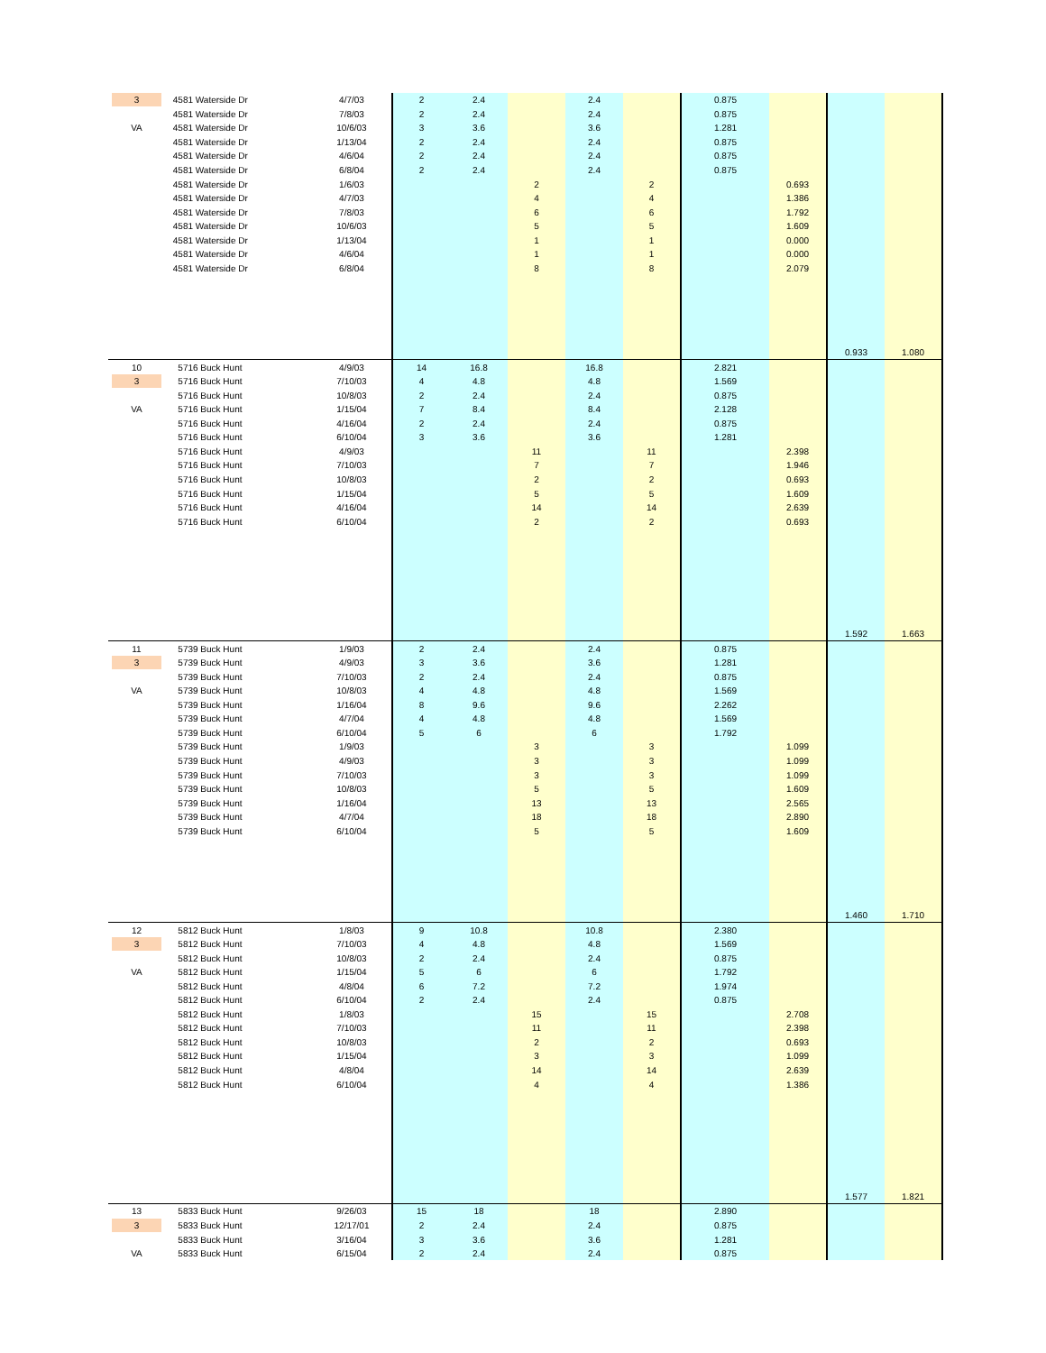| 3 | 4581 Waterside Dr | 4/7/03 | 2 | 2.4 | | 2.4 | | 0.875 | | | |
| | 4581 Waterside Dr | 7/8/03 | 2 | 2.4 | | 2.4 | | 0.875 | | | |
| VA | 4581 Waterside Dr | 10/6/03 | 3 | 3.6 | | 3.6 | | 1.281 | | | |
| | 4581 Waterside Dr | 1/13/04 | 2 | 2.4 | | 2.4 | | 0.875 | | | |
| | 4581 Waterside Dr | 4/6/04 | 2 | 2.4 | | 2.4 | | 0.875 | | | |
| | 4581 Waterside Dr | 6/8/04 | 2 | 2.4 | | 2.4 | | 0.875 | | | |
| | 4581 Waterside Dr | 1/6/03 | | | 2 | | 2 | | 0.693 | | |
| | 4581 Waterside Dr | 4/7/03 | | | 4 | | 4 | | 1.386 | | |
| | 4581 Waterside Dr | 7/8/03 | | | 6 | | 6 | | 1.792 | | |
| | 4581 Waterside Dr | 10/6/03 | | | 5 | | 5 | | 1.609 | | |
| | 4581 Waterside Dr | 1/13/04 | | | 1 | | 1 | | 0.000 | | |
| | 4581 Waterside Dr | 4/6/04 | | | 1 | | 1 | | 0.000 | | |
| | 4581 Waterside Dr | 6/8/04 | | | 8 | | 8 | | 2.079 | | |
| | | | | | | | | | | 0.933 | 1.080 |
| 10 | 5716 Buck Hunt | 4/9/03 | 14 | 16.8 | | 16.8 | | 2.821 | | | |
| 3 | 5716 Buck Hunt | 7/10/03 | 4 | 4.8 | | 4.8 | | 1.569 | | | |
| | 5716 Buck Hunt | 10/8/03 | 2 | 2.4 | | 2.4 | | 0.875 | | | |
| VA | 5716 Buck Hunt | 1/15/04 | 7 | 8.4 | | 8.4 | | 2.128 | | | |
| | 5716 Buck Hunt | 4/16/04 | 2 | 2.4 | | 2.4 | | 0.875 | | | |
| | 5716 Buck Hunt | 6/10/04 | 3 | 3.6 | | 3.6 | | 1.281 | | | |
| | 5716 Buck Hunt | 4/9/03 | | | 11 | | 11 | | 2.398 | | |
| | 5716 Buck Hunt | 7/10/03 | | | 7 | | 7 | | 1.946 | | |
| | 5716 Buck Hunt | 10/8/03 | | | 2 | | 2 | | 0.693 | | |
| | 5716 Buck Hunt | 1/15/04 | | | 5 | | 5 | | 1.609 | | |
| | 5716 Buck Hunt | 4/16/04 | | | 14 | | 14 | | 2.639 | | |
| | 5716 Buck Hunt | 6/10/04 | | | 2 | | 2 | | 0.693 | | |
| | | | | | | | | | | 1.592 | 1.663 |
| 11 | 5739 Buck Hunt | 1/9/03 | 2 | 2.4 | | 2.4 | | 0.875 | | | |
| 3 | 5739 Buck Hunt | 4/9/03 | 3 | 3.6 | | 3.6 | | 1.281 | | | |
| | 5739 Buck Hunt | 7/10/03 | 2 | 2.4 | | 2.4 | | 0.875 | | | |
| VA | 5739 Buck Hunt | 10/8/03 | 4 | 4.8 | | 4.8 | | 1.569 | | | |
| | 5739 Buck Hunt | 1/16/04 | 8 | 9.6 | | 9.6 | | 2.262 | | | |
| | 5739 Buck Hunt | 4/7/04 | 4 | 4.8 | | 4.8 | | 1.569 | | | |
| | 5739 Buck Hunt | 6/10/04 | 5 | 6 | | 6 | | 1.792 | | | |
| | 5739 Buck Hunt | 1/9/03 | | | 3 | | 3 | | 1.099 | | |
| | 5739 Buck Hunt | 4/9/03 | | | 3 | | 3 | | 1.099 | | |
| | 5739 Buck Hunt | 7/10/03 | | | 3 | | 3 | | 1.099 | | |
| | 5739 Buck Hunt | 10/8/03 | | | 5 | | 5 | | 1.609 | | |
| | 5739 Buck Hunt | 1/16/04 | | | 13 | | 13 | | 2.565 | | |
| | 5739 Buck Hunt | 4/7/04 | | | 18 | | 18 | | 2.890 | | |
| | 5739 Buck Hunt | 6/10/04 | | | 5 | | 5 | | 1.609 | | |
| | | | | | | | | | | 1.460 | 1.710 |
| 12 | 5812 Buck Hunt | 1/8/03 | 9 | 10.8 | | 10.8 | | 2.380 | | | |
| 3 | 5812 Buck Hunt | 7/10/03 | 4 | 4.8 | | 4.8 | | 1.569 | | | |
| | 5812 Buck Hunt | 10/8/03 | 2 | 2.4 | | 2.4 | | 0.875 | | | |
| VA | 5812 Buck Hunt | 1/15/04 | 5 | 6 | | 6 | | 1.792 | | | |
| | 5812 Buck Hunt | 4/8/04 | 6 | 7.2 | | 7.2 | | 1.974 | | | |
| | 5812 Buck Hunt | 6/10/04 | 2 | 2.4 | | 2.4 | | 0.875 | | | |
| | 5812 Buck Hunt | 1/8/03 | | | 15 | | 15 | | 2.708 | | |
| | 5812 Buck Hunt | 7/10/03 | | | 11 | | 11 | | 2.398 | | |
| | 5812 Buck Hunt | 10/8/03 | | | 2 | | 2 | | 0.693 | | |
| | 5812 Buck Hunt | 1/15/04 | | | 3 | | 3 | | 1.099 | | |
| | 5812 Buck Hunt | 4/8/04 | | | 14 | | 14 | | 2.639 | | |
| | 5812 Buck Hunt | 6/10/04 | | | 4 | | 4 | | 1.386 | | |
| | | | | | | | | | | 1.577 | 1.821 |
| 13 | 5833 Buck Hunt | 9/26/03 | 15 | 18 | | 18 | | 2.890 | | | |
| 3 | 5833 Buck Hunt | 12/17/01 | 2 | 2.4 | | 2.4 | | 0.875 | | | |
| | 5833 Buck Hunt | 3/16/04 | 3 | 3.6 | | 3.6 | | 1.281 | | | |
| VA | 5833 Buck Hunt | 6/15/04 | 2 | 2.4 | | 2.4 | | 0.875 | | | |